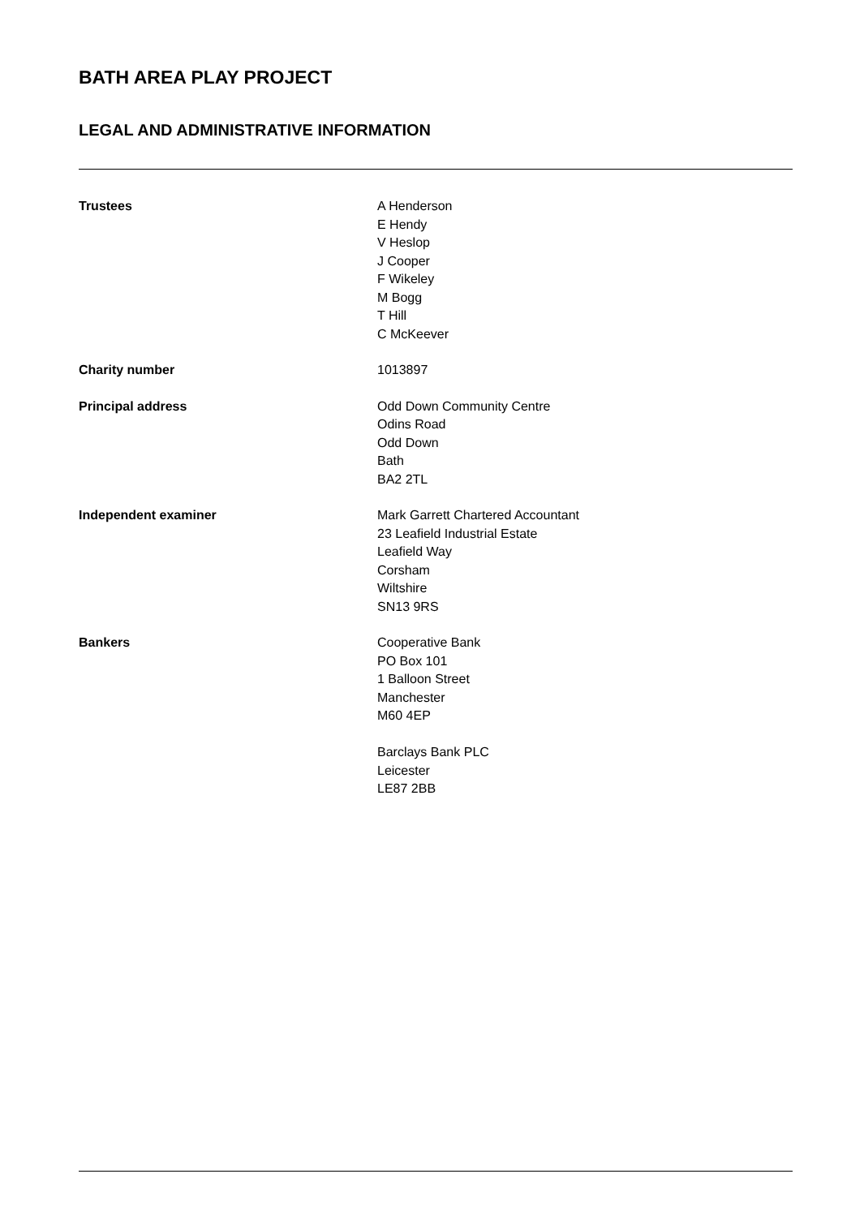BATH AREA PLAY PROJECT
LEGAL AND ADMINISTRATIVE INFORMATION
Trustees A Henderson
E Hendy
V Heslop
J Cooper
F Wikeley
M Bogg
T Hill
C McKeever
Charity number 1013897
Principal address Odd Down Community Centre
Odins Road
Odd Down
Bath
BA2 2TL
Independent examiner Mark Garrett Chartered Accountant
23 Leafield Industrial Estate
Leafield Way
Corsham
Wiltshire
SN13 9RS
Bankers Cooperative Bank
PO Box 101
1 Balloon Street
Manchester
M60 4EP
Barclays Bank PLC
Leicester
LE87 2BB